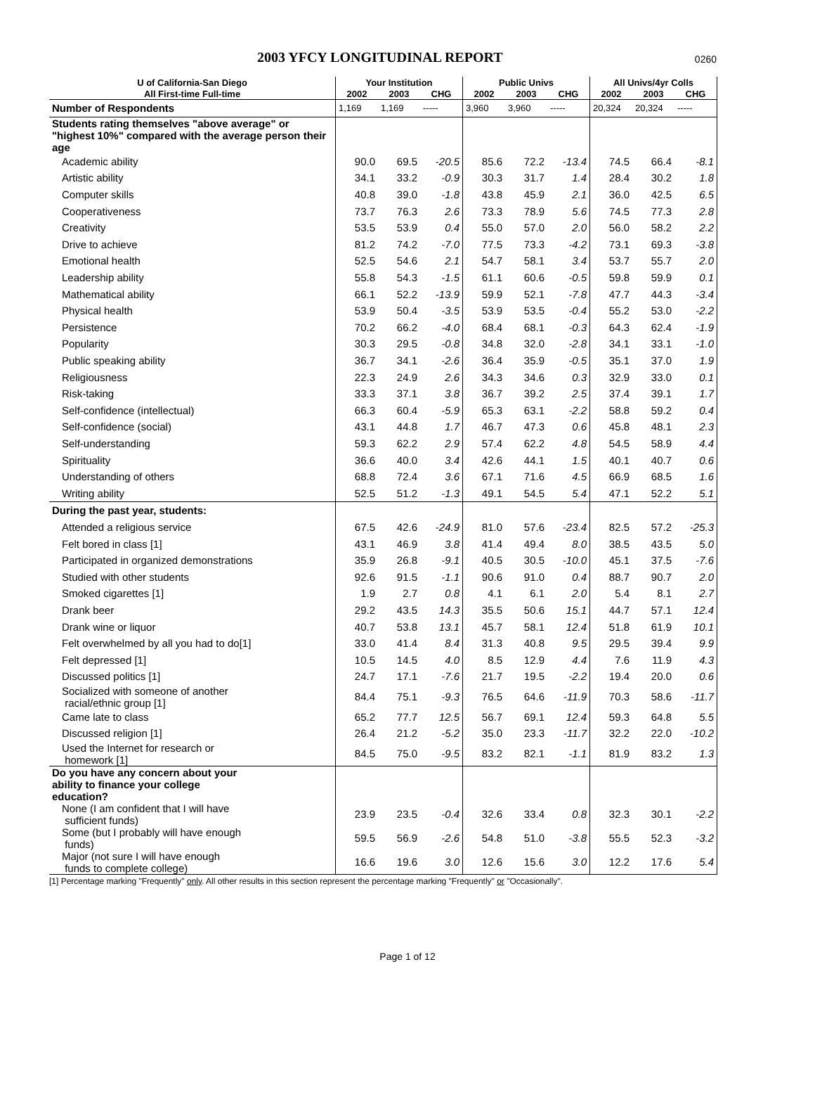2003 YFCY LONGITUDINAL REPORT
0260
| U of California-San Diego | Your Institution | | | Public Univs | | | All Univs/4yr Colls | | |
| --- | --- | --- | --- | --- | --- | --- | --- | --- | --- |
| All First-time Full-time | 2002 | 2003 | CHG | 2002 | 2003 | CHG | 2002 | 2003 | CHG |
| Number of Respondents | 1,169 | 1,169 | ----- | 3,960 | 3,960 | ----- | 20,324 | 20,324 | ----- |
| Students rating themselves "above average" or "highest 10%" compared with the average person their age | | | | | | | | | |
| Academic ability | 90.0 | 69.5 | -20.5 | 85.6 | 72.2 | -13.4 | 74.5 | 66.4 | -8.1 |
| Artistic ability | 34.1 | 33.2 | -0.9 | 30.3 | 31.7 | 1.4 | 28.4 | 30.2 | 1.8 |
| Computer skills | 40.8 | 39.0 | -1.8 | 43.8 | 45.9 | 2.1 | 36.0 | 42.5 | 6.5 |
| Cooperativeness | 73.7 | 76.3 | 2.6 | 73.3 | 78.9 | 5.6 | 74.5 | 77.3 | 2.8 |
| Creativity | 53.5 | 53.9 | 0.4 | 55.0 | 57.0 | 2.0 | 56.0 | 58.2 | 2.2 |
| Drive to achieve | 81.2 | 74.2 | -7.0 | 77.5 | 73.3 | -4.2 | 73.1 | 69.3 | -3.8 |
| Emotional health | 52.5 | 54.6 | 2.1 | 54.7 | 58.1 | 3.4 | 53.7 | 55.7 | 2.0 |
| Leadership ability | 55.8 | 54.3 | -1.5 | 61.1 | 60.6 | -0.5 | 59.8 | 59.9 | 0.1 |
| Mathematical ability | 66.1 | 52.2 | -13.9 | 59.9 | 52.1 | -7.8 | 47.7 | 44.3 | -3.4 |
| Physical health | 53.9 | 50.4 | -3.5 | 53.9 | 53.5 | -0.4 | 55.2 | 53.0 | -2.2 |
| Persistence | 70.2 | 66.2 | -4.0 | 68.4 | 68.1 | -0.3 | 64.3 | 62.4 | -1.9 |
| Popularity | 30.3 | 29.5 | -0.8 | 34.8 | 32.0 | -2.8 | 34.1 | 33.1 | -1.0 |
| Public speaking ability | 36.7 | 34.1 | -2.6 | 36.4 | 35.9 | -0.5 | 35.1 | 37.0 | 1.9 |
| Religiousness | 22.3 | 24.9 | 2.6 | 34.3 | 34.6 | 0.3 | 32.9 | 33.0 | 0.1 |
| Risk-taking | 33.3 | 37.1 | 3.8 | 36.7 | 39.2 | 2.5 | 37.4 | 39.1 | 1.7 |
| Self-confidence (intellectual) | 66.3 | 60.4 | -5.9 | 65.3 | 63.1 | -2.2 | 58.8 | 59.2 | 0.4 |
| Self-confidence (social) | 43.1 | 44.8 | 1.7 | 46.7 | 47.3 | 0.6 | 45.8 | 48.1 | 2.3 |
| Self-understanding | 59.3 | 62.2 | 2.9 | 57.4 | 62.2 | 4.8 | 54.5 | 58.9 | 4.4 |
| Spirituality | 36.6 | 40.0 | 3.4 | 42.6 | 44.1 | 1.5 | 40.1 | 40.7 | 0.6 |
| Understanding of others | 68.8 | 72.4 | 3.6 | 67.1 | 71.6 | 4.5 | 66.9 | 68.5 | 1.6 |
| Writing ability | 52.5 | 51.2 | -1.3 | 49.1 | 54.5 | 5.4 | 47.1 | 52.2 | 5.1 |
| During the past year, students: | | | | | | | | | |
| Attended a religious service | 67.5 | 42.6 | -24.9 | 81.0 | 57.6 | -23.4 | 82.5 | 57.2 | -25.3 |
| Felt bored in class [1] | 43.1 | 46.9 | 3.8 | 41.4 | 49.4 | 8.0 | 38.5 | 43.5 | 5.0 |
| Participated in organized demonstrations | 35.9 | 26.8 | -9.1 | 40.5 | 30.5 | -10.0 | 45.1 | 37.5 | -7.6 |
| Studied with other students | 92.6 | 91.5 | -1.1 | 90.6 | 91.0 | 0.4 | 88.7 | 90.7 | 2.0 |
| Smoked cigarettes [1] | 1.9 | 2.7 | 0.8 | 4.1 | 6.1 | 2.0 | 5.4 | 8.1 | 2.7 |
| Drank beer | 29.2 | 43.5 | 14.3 | 35.5 | 50.6 | 15.1 | 44.7 | 57.1 | 12.4 |
| Drank wine or liquor | 40.7 | 53.8 | 13.1 | 45.7 | 58.1 | 12.4 | 51.8 | 61.9 | 10.1 |
| Felt overwhelmed by all you had to do[1] | 33.0 | 41.4 | 8.4 | 31.3 | 40.8 | 9.5 | 29.5 | 39.4 | 9.9 |
| Felt depressed [1] | 10.5 | 14.5 | 4.0 | 8.5 | 12.9 | 4.4 | 7.6 | 11.9 | 4.3 |
| Discussed politics [1] | 24.7 | 17.1 | -7.6 | 21.7 | 19.5 | -2.2 | 19.4 | 20.0 | 0.6 |
| Socialized with someone of another racial/ethnic group [1] | 84.4 | 75.1 | -9.3 | 76.5 | 64.6 | -11.9 | 70.3 | 58.6 | -11.7 |
| Came late to class | 65.2 | 77.7 | 12.5 | 56.7 | 69.1 | 12.4 | 59.3 | 64.8 | 5.5 |
| Discussed religion [1] | 26.4 | 21.2 | -5.2 | 35.0 | 23.3 | -11.7 | 32.2 | 22.0 | -10.2 |
| Used the Internet for research or homework [1] | 84.5 | 75.0 | -9.5 | 83.2 | 82.1 | -1.1 | 81.9 | 83.2 | 1.3 |
| Do you have any concern about your ability to finance your college education? | | | | | | | | | |
| None (I am confident that I will have sufficient funds) | 23.9 | 23.5 | -0.4 | 32.6 | 33.4 | 0.8 | 32.3 | 30.1 | -2.2 |
| Some (but I probably will have enough funds) | 59.5 | 56.9 | -2.6 | 54.8 | 51.0 | -3.8 | 55.5 | 52.3 | -3.2 |
| Major (not sure I will have enough funds to complete college) | 16.6 | 19.6 | 3.0 | 12.6 | 15.6 | 3.0 | 12.2 | 17.6 | 5.4 |
[1] Percentage marking "Frequently" only. All other results in this section represent the percentage marking "Frequently" or "Occasionally".
Page 1 of 12